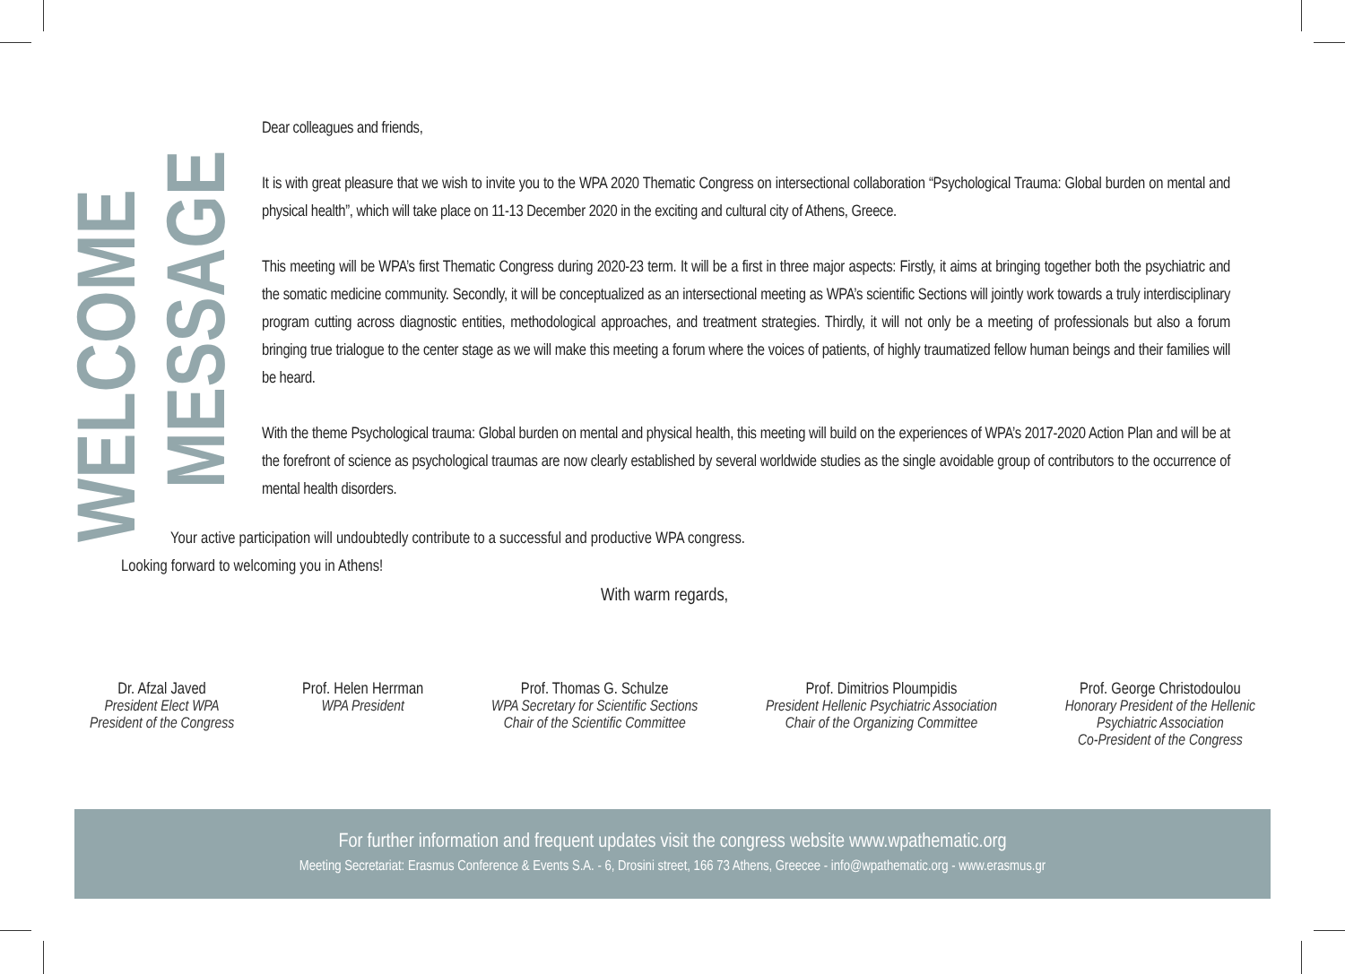WELCOME
MESSAGE
Dear colleagues and friends,
It is with great pleasure that we wish to invite you to the WPA 2020 Thematic Congress on intersectional collaboration “Psychological Trauma: Global burden on mental and physical health”, which will take place on 11-13 December 2020 in the exciting and cultural city of Athens, Greece.
This meeting will be WPA’s first Thematic Congress during 2020-23 term. It will be a first in three major aspects: Firstly, it aims at bringing together both the psychiatric and the somatic medicine community. Secondly, it will be conceptualized as an intersectional meeting as WPA’s scientific Sections will jointly work towards a truly interdisciplinary program cutting across diagnostic entities, methodological approaches, and treatment strategies. Thirdly, it will not only be a meeting of professionals but also a forum bringing true trialogue to the center stage as we will make this meeting a forum where the voices of patients, of highly traumatized fellow human beings and their families will be heard.
With the theme Psychological trauma: Global burden on mental and physical health, this meeting will build on the experiences of WPA’s 2017-2020 Action Plan and will be at the forefront of science as psychological traumas are now clearly established by several worldwide studies as the single avoidable group of contributors to the occurrence of mental health disorders.
Your active participation will undoubtedly contribute to a successful and productive WPA congress.
Looking forward to welcoming you in Athens!
With warm regards,
Dr. Afzal Javed
President Elect WPA
President of the Congress
Prof. Helen Herrman
WPA President
Prof. Thomas G. Schulze
WPA Secretary for Scientific Sections
Chair of the Scientific Committee
Prof. Dimitrios Ploumpidis
President Hellenic Psychiatric Association
Chair of the Organizing Committee
Prof. George Christodoulou
Honorary President of the Hellenic
Psychiatric Association
Co-President of the Congress
For further information and frequent updates visit the congress website www.wpathematic.org
Meeting Secretariat: Erasmus Conference & Events S.A. - 6, Drosini street, 166 73 Athens, Greecee - info@wpathematic.org - www.erasmus.gr